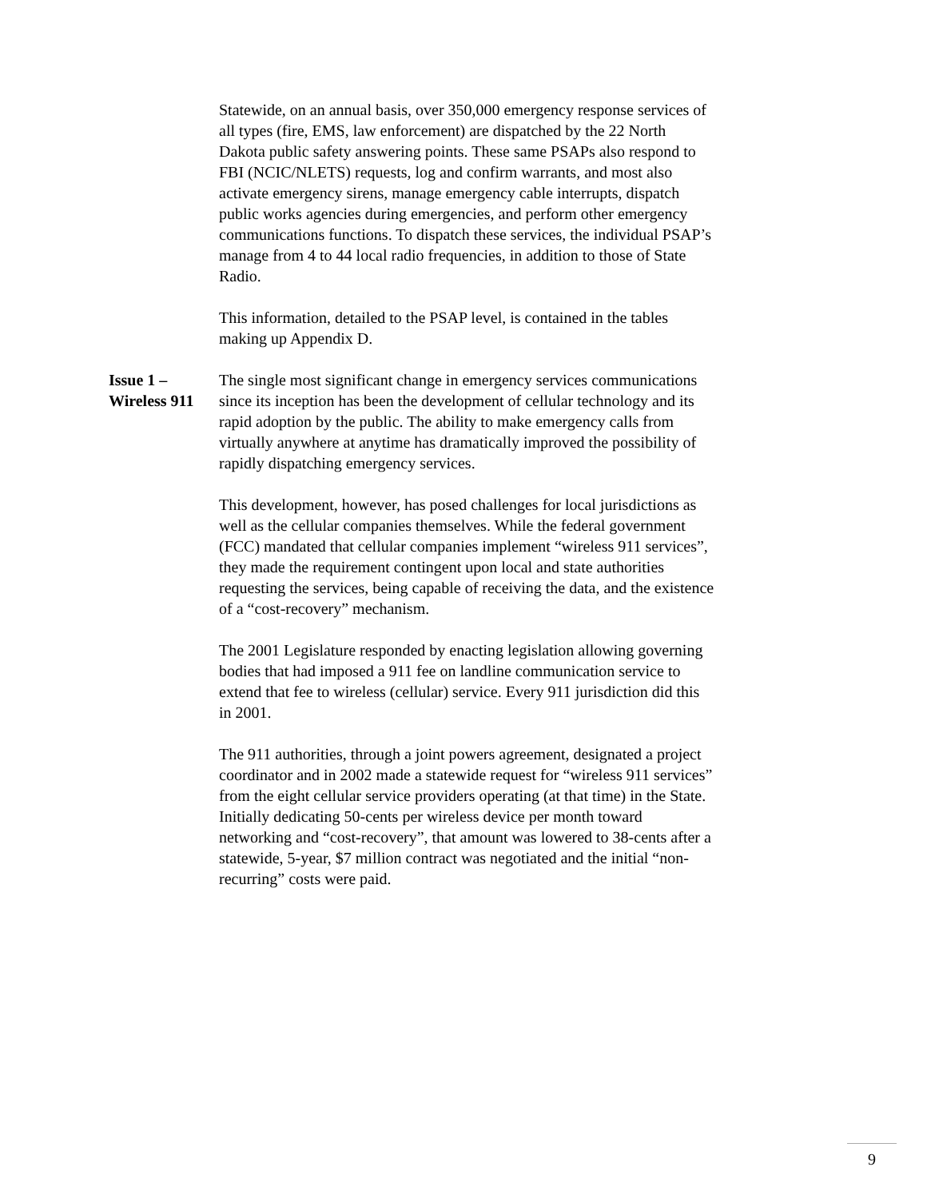Statewide, on an annual basis, over 350,000 emergency response services of all types (fire, EMS, law enforcement) are dispatched by the 22 North Dakota public safety answering points. These same PSAPs also respond to FBI (NCIC/NLETS) requests, log and confirm warrants, and most also activate emergency sirens, manage emergency cable interrupts, dispatch public works agencies during emergencies, and perform other emergency communications functions. To dispatch these services, the individual PSAP’s manage from 4 to 44 local radio frequencies, in addition to those of State Radio.
This information, detailed to the PSAP level, is contained in the tables making up Appendix D.
Issue 1 – Wireless 911 The single most significant change in emergency services communications since its inception has been the development of cellular technology and its rapid adoption by the public. The ability to make emergency calls from virtually anywhere at anytime has dramatically improved the possibility of rapidly dispatching emergency services.
This development, however, has posed challenges for local jurisdictions as well as the cellular companies themselves. While the federal government (FCC) mandated that cellular companies implement “wireless 911 services”, they made the requirement contingent upon local and state authorities requesting the services, being capable of receiving the data, and the existence of a “cost-recovery” mechanism.
The 2001 Legislature responded by enacting legislation allowing governing bodies that had imposed a 911 fee on landline communication service to extend that fee to wireless (cellular) service. Every 911 jurisdiction did this in 2001.
The 911 authorities, through a joint powers agreement, designated a project coordinator and in 2002 made a statewide request for “wireless 911 services” from the eight cellular service providers operating (at that time) in the State. Initially dedicating 50-cents per wireless device per month toward networking and “cost-recovery”, that amount was lowered to 38-cents after a statewide, 5-year, $7 million contract was negotiated and the initial “non-recurring” costs were paid.
9